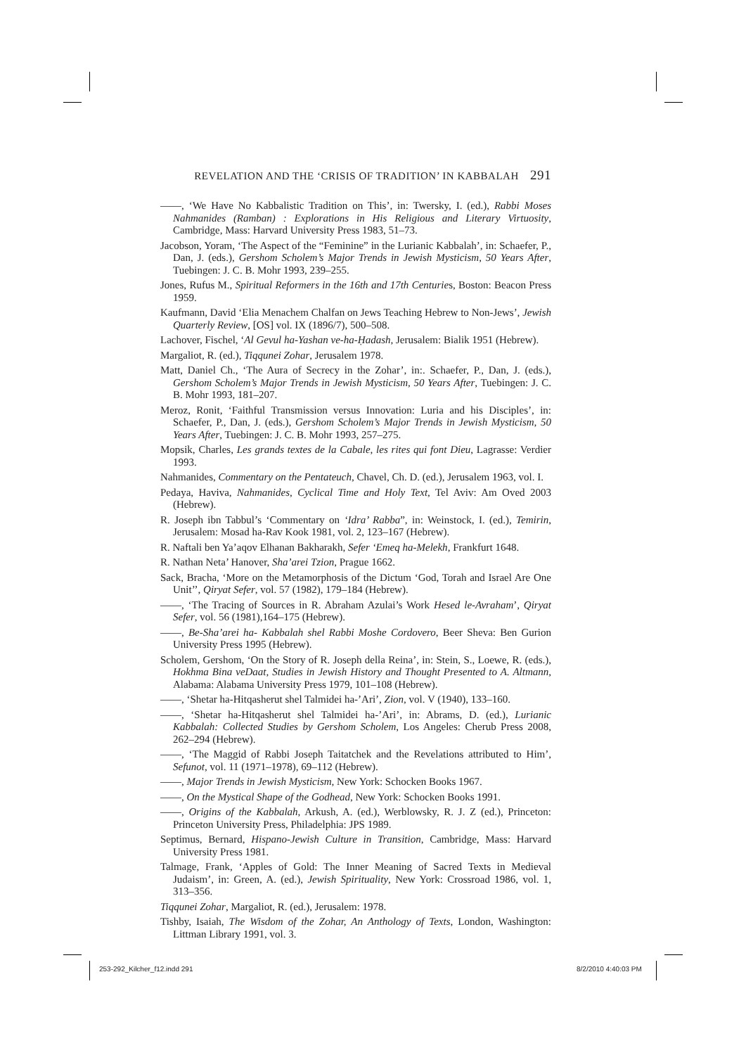REVELATION AND THE ‘CRISIS OF TRADITION’ IN KABBALAH 291
——, ‘We Have No Kabbalistic Tradition on This’, in: Twersky, I. (ed.), Rabbi Moses Nahmanides (Ramban) : Explorations in His Religious and Literary Virtuosity, Cambridge, Mass: Harvard University Press 1983, 51–73.
Jacobson, Yoram, ‘The Aspect of the “Feminine” in the Lurianic Kabbalah’, in: Schaefer, P., Dan, J. (eds.), Gershom Scholem’s Major Trends in Jewish Mysticism, 50 Years After, Tuebingen: J. C. B. Mohr 1993, 239–255.
Jones, Rufus M., Spiritual Reformers in the 16th and 17th Centuries, Boston: Beacon Press 1959.
Kaufmann, David ‘Elia Menachem Chalfan on Jews Teaching Hebrew to Non-Jews’, Jewish Quarterly Review, [OS] vol. IX (1896/7), 500–508.
Lachover, Fischel, ‘Al Gevul ha-Yashan ve-ha-Ḥadash, Jerusalem: Bialik 1951 (Hebrew).
Margaliot, R. (ed.), Tiqqunei Zohar, Jerusalem 1978.
Matt, Daniel Ch., ‘The Aura of Secrecy in the Zohar’, in:. Schaefer, P., Dan, J. (eds.), Gershom Scholem’s Major Trends in Jewish Mysticism, 50 Years After, Tuebingen: J. C. B. Mohr 1993, 181–207.
Meroz, Ronit, ‘Faithful Transmission versus Innovation: Luria and his Disciples’, in: Schaefer, P., Dan, J. (eds.), Gershom Scholem’s Major Trends in Jewish Mysticism, 50 Years After, Tuebingen: J. C. B. Mohr 1993, 257–275.
Mopsik, Charles, Les grands textes de la Cabale, les rites qui font Dieu, Lagrasse: Verdier 1993.
Nahmanides, Commentary on the Pentateuch, Chavel, Ch. D. (ed.), Jerusalem 1963, vol. I.
Pedaya, Haviva, Nahmanides, Cyclical Time and Holy Text, Tel Aviv: Am Oved 2003 (Hebrew).
R. Joseph ibn Tabbul’s ‘Commentary on ‘Idra’ Rabba”, in: Weinstock, I. (ed.), Temirin, Jerusalem: Mosad ha-Rav Kook 1981, vol. 2, 123–167 (Hebrew).
R. Naftali ben Ya’aqov Elhanan Bakharakh, Sefer ‘Emeq ha-Melekh, Frankfurt 1648.
R. Nathan Neta’ Hanover, Sha’arei Tzion, Prague 1662.
Sack, Bracha, ‘More on the Metamorphosis of the Dictum ‘God, Torah and Israel Are One Unit’’, Qiryat Sefer, vol. 57 (1982), 179–184 (Hebrew).
——, ‘The Tracing of Sources in R. Abraham Azulai’s Work Hesed le-Avraham’, Qiryat Sefer, vol. 56 (1981),164–175 (Hebrew).
——, Be-Sha’arei ha- Kabbalah shel Rabbi Moshe Cordovero, Beer Sheva: Ben Gurion University Press 1995 (Hebrew).
Scholem, Gershom, ‘On the Story of R. Joseph della Reina’, in: Stein, S., Loewe, R. (eds.), Hokhma Bina veDaat, Studies in Jewish History and Thought Presented to A. Altmann, Alabama: Alabama University Press 1979, 101–108 (Hebrew).
——, ‘Shetar ha-Hitqasherut shel Talmidei ha-’Ari’, Zion, vol. V (1940), 133–160.
——, ‘Shetar ha-Hitqasherut shel Talmidei ha-’Ari’, in: Abrams, D. (ed.), Lurianic Kabbalah: Collected Studies by Gershom Scholem, Los Angeles: Cherub Press 2008, 262–294 (Hebrew).
——, ‘The Maggid of Rabbi Joseph Taitatchek and the Revelations attributed to Him’, Sefunot, vol. 11 (1971–1978), 69–112 (Hebrew).
——, Major Trends in Jewish Mysticism, New York: Schocken Books 1967.
——, On the Mystical Shape of the Godhead, New York: Schocken Books 1991.
——, Origins of the Kabbalah, Arkush, A. (ed.), Werblowsky, R. J. Z (ed.), Princeton: Princeton University Press, Philadelphia: JPS 1989.
Septimus, Bernard, Hispano-Jewish Culture in Transition, Cambridge, Mass: Harvard University Press 1981.
Talmage, Frank, ‘Apples of Gold: The Inner Meaning of Sacred Texts in Medieval Judaism’, in: Green, A. (ed.), Jewish Spirituality, New York: Crossroad 1986, vol. 1, 313–356.
Tiqqunei Zohar, Margaliot, R. (ed.), Jerusalem: 1978.
Tishby, Isaiah, The Wisdom of the Zohar, An Anthology of Texts, London, Washington: Littman Library 1991, vol. 3.
253-292_Kilcher_f12.indd 291 8/2/2010 4:40:03 PM